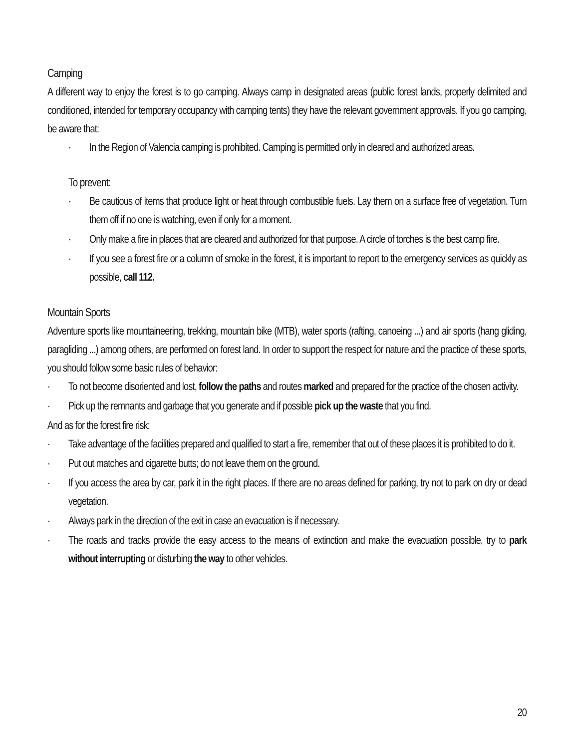Camping
A different way to enjoy the forest is to go camping. Always camp in designated areas (public forest lands, properly delimited and conditioned, intended for temporary occupancy with camping tents) they have the relevant government approvals. If you go camping, be aware that:
· In the Region of Valencia camping is prohibited. Camping is permitted only in cleared and authorized areas.
To prevent:
· Be cautious of items that produce light or heat through combustible fuels. Lay them on a surface free of vegetation. Turn them off if no one is watching, even if only for a moment.
· Only make a fire in places that are cleared and authorized for that purpose. A circle of torches is the best camp fire.
· If you see a forest fire or a column of smoke in the forest, it is important to report to the emergency services as quickly as possible, call 112.
Mountain Sports
Adventure sports like mountaineering, trekking, mountain bike (MTB), water sports (rafting, canoeing ...) and air sports (hang gliding, paragliding ...) among others, are performed on forest land. In order to support the respect for nature and the practice of these sports, you should follow some basic rules of behavior:
· To not become disoriented and lost, follow the paths and routes marked and prepared for the practice of the chosen activity.
· Pick up the remnants and garbage that you generate and if possible pick up the waste that you find.
And as for the forest fire risk:
· Take advantage of the facilities prepared and qualified to start a fire, remember that out of these places it is prohibited to do it.
· Put out matches and cigarette butts; do not leave them on the ground.
· If you access the area by car, park it in the right places. If there are no areas defined for parking, try not to park on dry or dead vegetation.
· Always park in the direction of the exit in case an evacuation is if necessary.
· The roads and tracks provide the easy access to the means of extinction and make the evacuation possible, try to park without interrupting or disturbing the way to other vehicles.
20